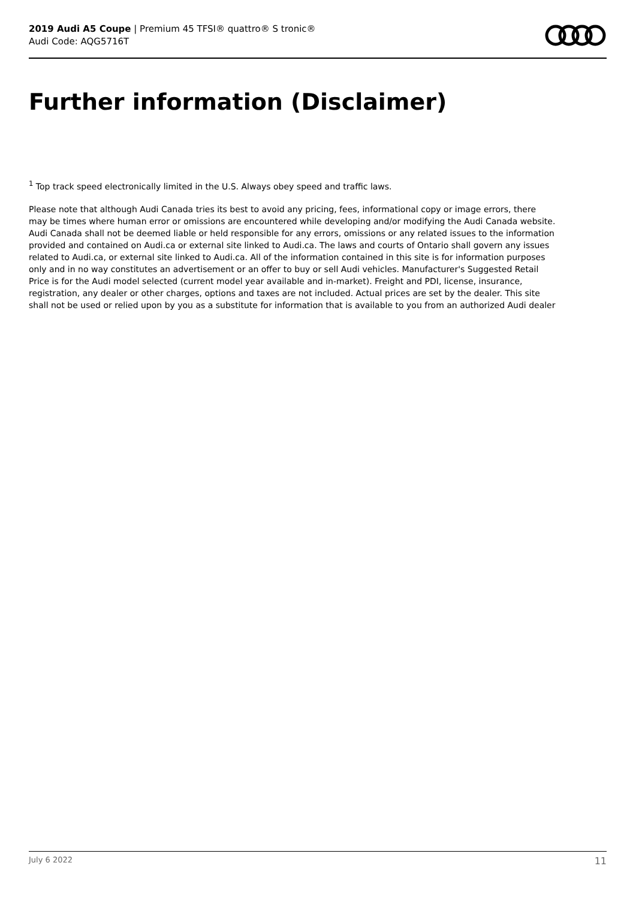2019 Audi A5 Coupe | Premium 45 TFSI® quattro® S tronic®
Audi Code: AQG5716T
Further information (Disclaimer)
<sup>1</sup> Top track speed electronically limited in the U.S. Always obey speed and traffic laws.
Please note that although Audi Canada tries its best to avoid any pricing, fees, informational copy or image errors, there may be times where human error or omissions are encountered while developing and/or modifying the Audi Canada website. Audi Canada shall not be deemed liable or held responsible for any errors, omissions or any related issues to the information provided and contained on Audi.ca or external site linked to Audi.ca. The laws and courts of Ontario shall govern any issues related to Audi.ca, or external site linked to Audi.ca. All of the information contained in this site is for information purposes only and in no way constitutes an advertisement or an offer to buy or sell Audi vehicles. Manufacturer's Suggested Retail Price is for the Audi model selected (current model year available and in-market). Freight and PDI, license, insurance, registration, any dealer or other charges, options and taxes are not included. Actual prices are set by the dealer. This site shall not be used or relied upon by you as a substitute for information that is available to you from an authorized Audi dealer
July 6 2022 11